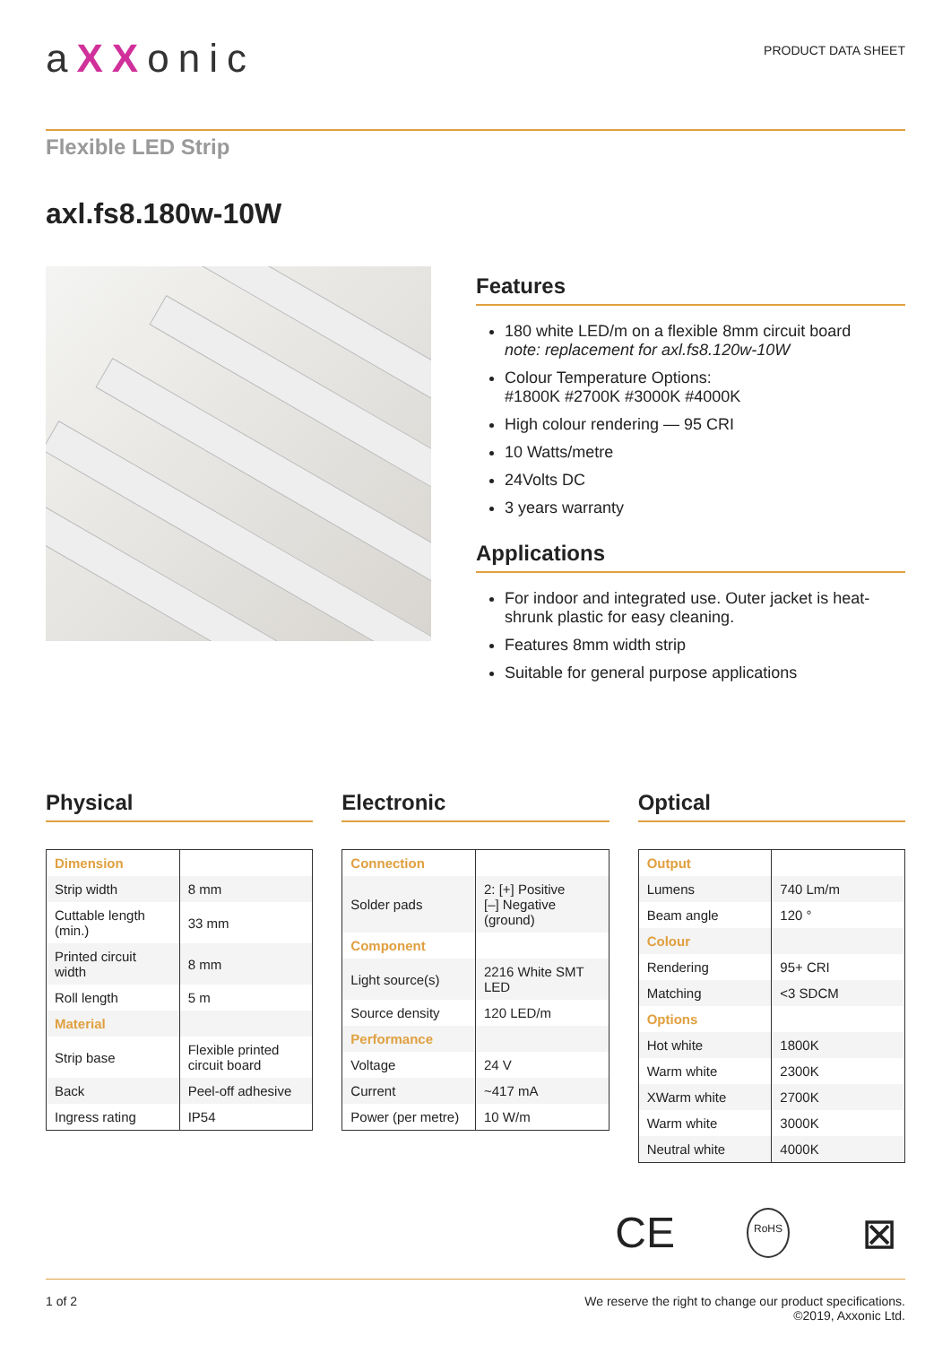aXXonic
PRODUCT DATA SHEET
Flexible LED Strip
axl.fs8.180w-10W
Features
180 white LED/m on a flexible 8mm circuit board
note: replacement for axl.fs8.120w-10W
Colour Temperature Options:
#1800K #2700K #3000K #4000K
High colour rendering — 95 CRI
10 Watts/metre
24Volts DC
3 years warranty
Applications
For indoor and integrated use. Outer jacket is heat-shrunk plastic for easy cleaning.
Features 8mm width strip
Suitable for general purpose applications
Physical
| Dimension | |
| Strip width | 8 mm |
| Cuttable length (min.) | 33 mm |
| Printed circuit width | 8 mm |
| Roll length | 5 m |
| Material | |
| Strip base | Flexible printed circuit board |
| Back | Peel-off adhesive |
| Ingress rating | IP54 |
Electronic
| Connection | |
| Solder pads | 2: [+] Positive [–] Negative (ground) |
| Component | |
| Light source(s) | 2216 White SMT LED |
| Source density | 120 LED/m |
| Performance | |
| Voltage | 24 V |
| Current | ~417 mA |
| Power (per metre) | 10 W/m |
Optical
| Output | |
| Lumens | 740 Lm/m |
| Beam angle | 120 ° |
| Colour | |
| Rendering | 95+ CRI |
| Matching | <3 SDCM |
| Options | |
| Hot white | 1800K |
| Warm white | 2300K |
| XWarm white | 2700K |
| Warm white | 3000K |
| Neutral white | 4000K |
CE RoHS ⊠
1 of 2 We reserve the right to change our product specifications.
©2019, Axxonic Ltd.